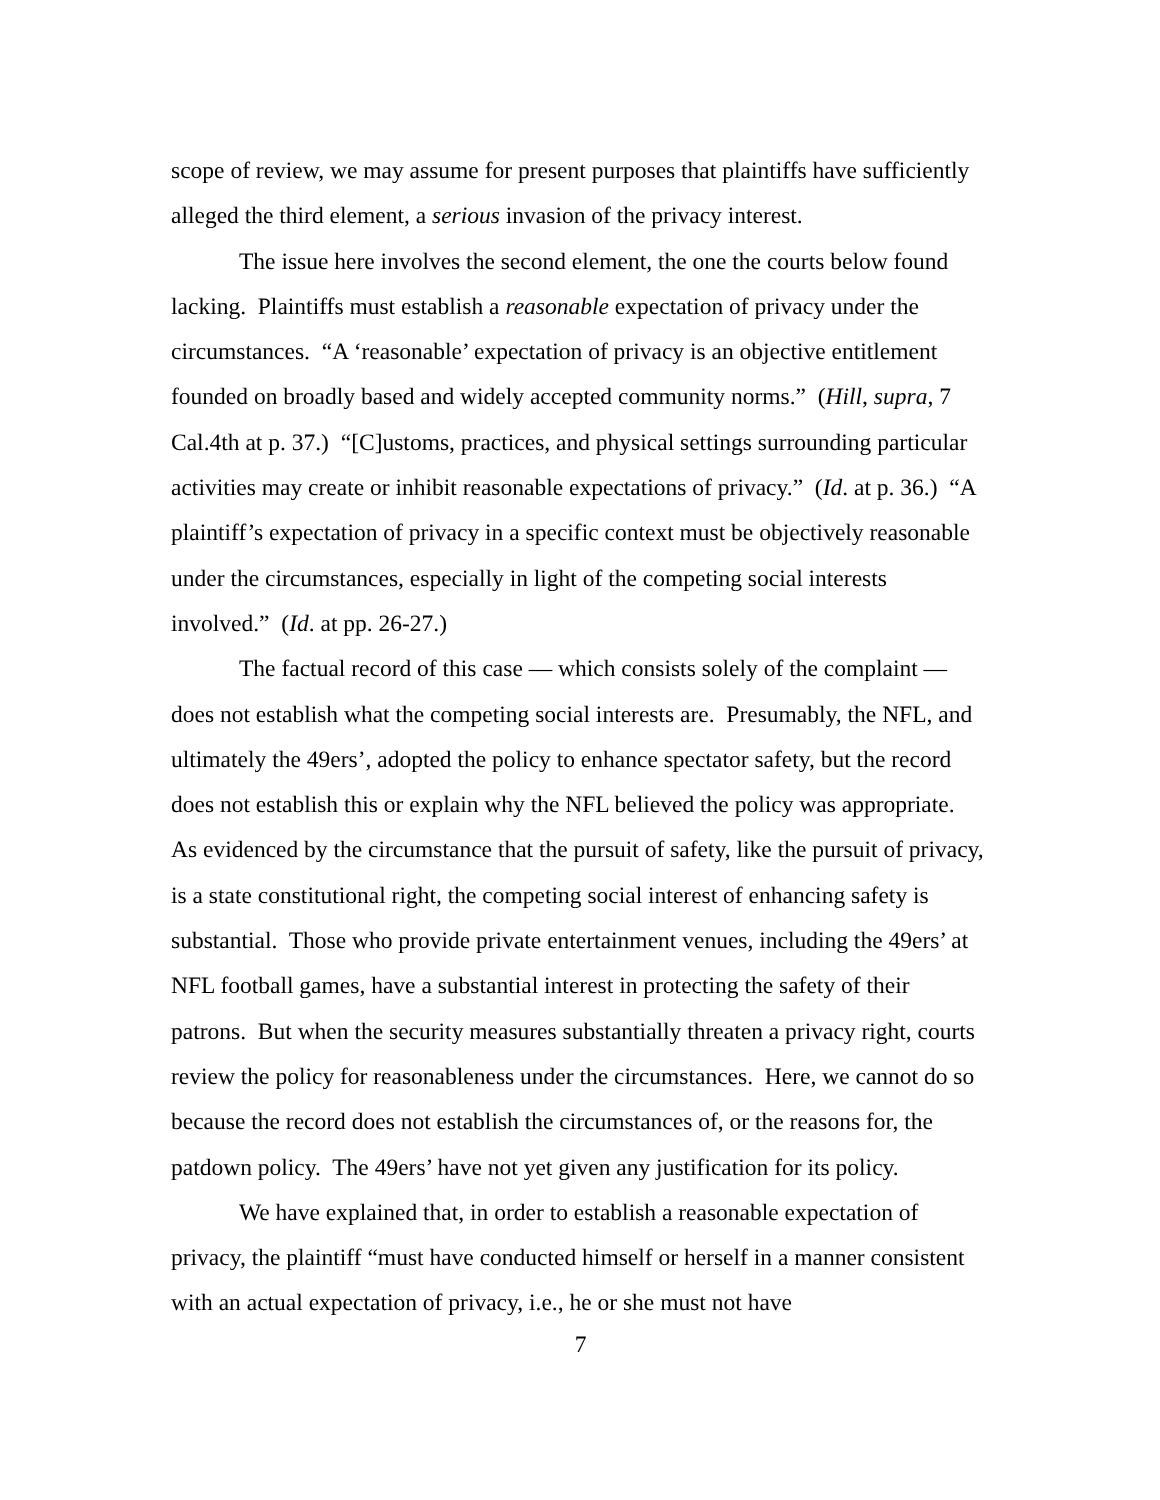scope of review, we may assume for present purposes that plaintiffs have sufficiently alleged the third element, a serious invasion of the privacy interest.
The issue here involves the second element, the one the courts below found lacking. Plaintiffs must establish a reasonable expectation of privacy under the circumstances. “A ‘reasonable’ expectation of privacy is an objective entitlement founded on broadly based and widely accepted community norms.” (Hill, supra, 7 Cal.4th at p. 37.) “[C]ustoms, practices, and physical settings surrounding particular activities may create or inhibit reasonable expectations of privacy.” (Id. at p. 36.) “A plaintiff’s expectation of privacy in a specific context must be objectively reasonable under the circumstances, especially in light of the competing social interests involved.” (Id. at pp. 26-27.)
The factual record of this case — which consists solely of the complaint — does not establish what the competing social interests are. Presumably, the NFL, and ultimately the 49ers’, adopted the policy to enhance spectator safety, but the record does not establish this or explain why the NFL believed the policy was appropriate. As evidenced by the circumstance that the pursuit of safety, like the pursuit of privacy, is a state constitutional right, the competing social interest of enhancing safety is substantial. Those who provide private entertainment venues, including the 49ers’ at NFL football games, have a substantial interest in protecting the safety of their patrons. But when the security measures substantially threaten a privacy right, courts review the policy for reasonableness under the circumstances. Here, we cannot do so because the record does not establish the circumstances of, or the reasons for, the patdown policy. The 49ers’ have not yet given any justification for its policy.
We have explained that, in order to establish a reasonable expectation of privacy, the plaintiff “must have conducted himself or herself in a manner consistent with an actual expectation of privacy, i.e., he or she must not have
7